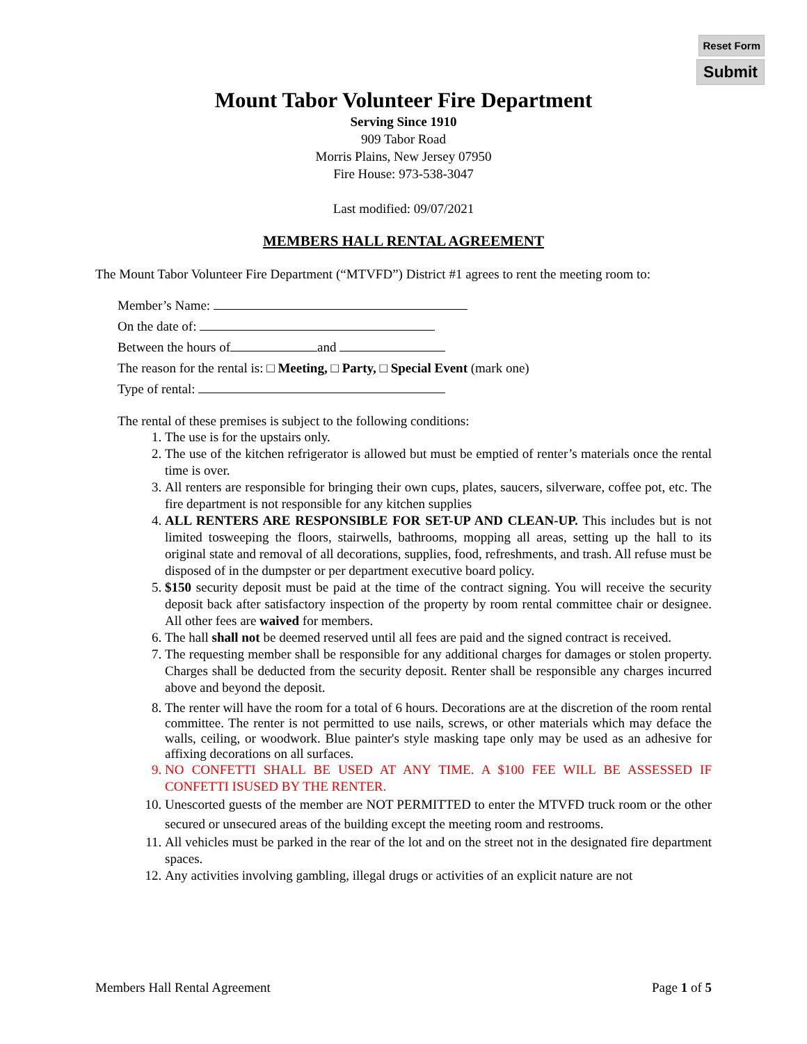Reset Form
Submit
Mount Tabor Volunteer Fire Department
Serving Since 1910
909 Tabor Road
Morris Plains, New Jersey 07950
Fire House: 973-538-3047
Last modified: 09/07/2021
MEMBERS HALL RENTAL AGREEMENT
The Mount Tabor Volunteer Fire Department (“MTVFD”) District #1 agrees to rent the meeting room to:
Member’s Name:
On the date of:
Between the hours of and
The reason for the rental is: □ Meeting, □ Party, □ Special Event (mark one)
Type of rental:
The rental of these premises is subject to the following conditions:
1. The use is for the upstairs only.
2. The use of the kitchen refrigerator is allowed but must be emptied of renter’s materials once the rental time is over.
3. All renters are responsible for bringing their own cups, plates, saucers, silverware, coffee pot, etc. The fire department is not responsible for any kitchen supplies
4. ALL RENTERS ARE RESPONSIBLE FOR SET-UP AND CLEAN-UP. This includes but is not limited tosweeping the floors, stairwells, bathrooms, mopping all areas, setting up the hall to its original state and removal of all decorations, supplies, food, refreshments, and trash. All refuse must be disposed of in the dumpster or per department executive board policy.
5. $150 security deposit must be paid at the time of the contract signing. You will receive the security deposit back after satisfactory inspection of the property by room rental committee chair or designee. All other fees are waived for members.
6. The hall shall not be deemed reserved until all fees are paid and the signed contract is received.
7. The requesting member shall be responsible for any additional charges for damages or stolen property. Charges shall be deducted from the security deposit. Renter shall be responsible any charges incurred above and beyond the deposit.
8. The renter will have the room for a total of 6 hours. Decorations are at the discretion of the room rental committee. The renter is not permitted to use nails, screws, or other materials which may deface the walls, ceiling, or woodwork. Blue painter's style masking tape only may be used as an adhesive for affixing decorations on all surfaces.
9. NO CONFETTI SHALL BE USED AT ANY TIME. A $100 FEE WILL BE ASSESSED IF CONFETTI ISUSED BY THE RENTER.
10. Unescorted guests of the member are NOT PERMITTED to enter the MTVFD truck room or the other secured or unsecured areas of the building except the meeting room and restrooms.
11. All vehicles must be parked in the rear of the lot and on the street not in the designated fire department spaces.
12. Any activities involving gambling, illegal drugs or activities of an explicit nature are not
Members Hall Rental Agreement Page 1 of 5